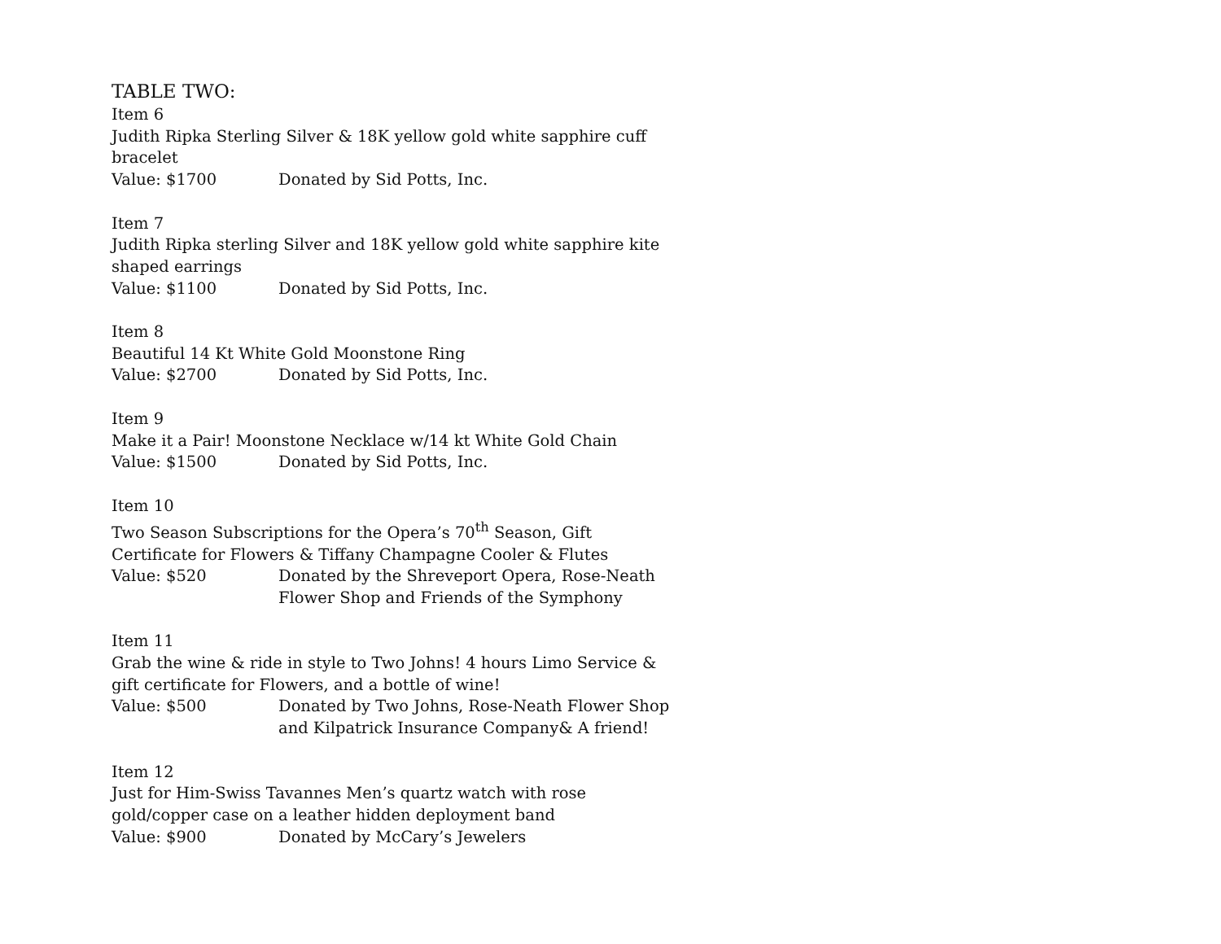TABLE TWO:
Item 6
Judith Ripka Sterling Silver & 18K yellow gold white sapphire cuff bracelet
Value: $1700 Donated by Sid Potts, Inc.
Item 7
Judith Ripka sterling Silver and 18K yellow gold white sapphire kite shaped earrings
Value: $1100 Donated by Sid Potts, Inc.
Item 8
Beautiful 14 Kt White Gold Moonstone Ring
Value: $2700 Donated by Sid Potts, Inc.
Item 9
Make it a Pair! Moonstone Necklace w/14 kt White Gold Chain
Value: $1500 Donated by Sid Potts, Inc.
Item 10
Two Season Subscriptions for the Opera’s 70<sup>th</sup> Season, Gift Certificate for Flowers & Tiffany Champagne Cooler & Flutes
Value: $520 Donated by the Shreveport Opera, Rose-Neath Flower Shop and Friends of the Symphony
Item 11
Grab the wine & ride in style to Two Johns! 4 hours Limo Service & gift certificate for Flowers, and a bottle of wine!
Value: $500 Donated by Two Johns, Rose-Neath Flower Shop and Kilpatrick Insurance Company& A friend!
Item 12
Just for Him-Swiss Tavannes Men’s quartz watch with rose gold/copper case on a leather hidden deployment band
Value: $900 Donated by McCary’s Jewelers